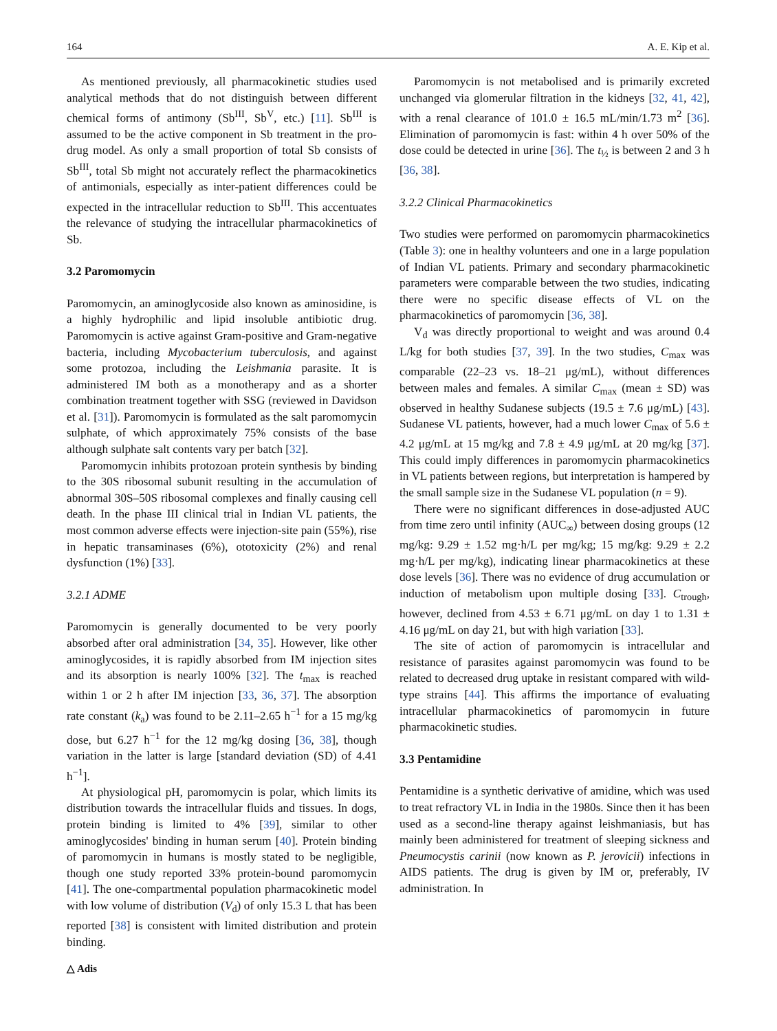164 A. E. Kip et al.
As mentioned previously, all pharmacokinetic studies used analytical methods that do not distinguish between different chemical forms of antimony (Sb<sup>III</sup>, Sb<sup>V</sup>, etc.) [11]. Sb<sup>III</sup> is assumed to be the active component in Sb treatment in the pro-drug model. As only a small proportion of total Sb consists of Sb<sup>III</sup>, total Sb might not accurately reflect the pharmacokinetics of antimonials, especially as inter-patient differences could be expected in the intracellular reduction to Sb<sup>III</sup>. This accentuates the relevance of studying the intracellular pharmacokinetics of Sb.
3.2 Paromomycin
Paromomycin, an aminoglycoside also known as aminosidine, is a highly hydrophilic and lipid insoluble antibiotic drug. Paromomycin is active against Gram-positive and Gram-negative bacteria, including Mycobacterium tuberculosis, and against some protozoa, including the Leishmania parasite. It is administered IM both as a monotherapy and as a shorter combination treatment together with SSG (reviewed in Davidson et al. [31]). Paromomycin is formulated as the salt paromomycin sulphate, of which approximately 75% consists of the base although sulphate salt contents vary per batch [32].
Paromomycin inhibits protozoan protein synthesis by binding to the 30S ribosomal subunit resulting in the accumulation of abnormal 30S–50S ribosomal complexes and finally causing cell death. In the phase III clinical trial in Indian VL patients, the most common adverse effects were injection-site pain (55%), rise in hepatic transaminases (6%), ototoxicity (2%) and renal dysfunction (1%) [33].
3.2.1 ADME
Paromomycin is generally documented to be very poorly absorbed after oral administration [34, 35]. However, like other aminoglycosides, it is rapidly absorbed from IM injection sites and its absorption is nearly 100% [32]. The t<sub>max</sub> is reached within 1 or 2 h after IM injection [33, 36, 37]. The absorption rate constant (k<sub>a</sub>) was found to be 2.11–2.65 h<sup>−1</sup> for a 15 mg/kg dose, but 6.27 h<sup>−1</sup> for the 12 mg/kg dosing [36, 38], though variation in the latter is large [standard deviation (SD) of 4.41 h<sup>−1</sup>].
At physiological pH, paromomycin is polar, which limits its distribution towards the intracellular fluids and tissues. In dogs, protein binding is limited to 4% [39], similar to other aminoglycosides' binding in human serum [40]. Protein binding of paromomycin in humans is mostly stated to be negligible, though one study reported 33% protein-bound paromomycin [41]. The one-compartmental population pharmacokinetic model with low volume of distribution (V<sub>d</sub>) of only 15.3 L that has been reported [38] is consistent with limited distribution and protein binding.
Paromomycin is not metabolised and is primarily excreted unchanged via glomerular filtration in the kidneys [32, 41, 42], with a renal clearance of 101.0 ± 16.5 mL/min/1.73 m<sup>2</sup> [36]. Elimination of paromomycin is fast: within 4 h over 50% of the dose could be detected in urine [36]. The t<sub>½</sub> is between 2 and 3 h [36, 38].
3.2.2 Clinical Pharmacokinetics
Two studies were performed on paromomycin pharmacokinetics (Table 3): one in healthy volunteers and one in a large population of Indian VL patients. Primary and secondary pharmacokinetic parameters were comparable between the two studies, indicating there were no specific disease effects of VL on the pharmacokinetics of paromomycin [36, 38].
V<sub>d</sub> was directly proportional to weight and was around 0.4 L/kg for both studies [37, 39]. In the two studies, C<sub>max</sub> was comparable (22–23 vs. 18–21 μg/mL), without differences between males and females. A similar C<sub>max</sub> (mean ± SD) was observed in healthy Sudanese subjects (19.5 ± 7.6 μg/mL) [43]. Sudanese VL patients, however, had a much lower C<sub>max</sub> of 5.6 ± 4.2 μg/mL at 15 mg/kg and 7.8 ± 4.9 μg/mL at 20 mg/kg [37]. This could imply differences in paromomycin pharmacokinetics in VL patients between regions, but interpretation is hampered by the small sample size in the Sudanese VL population (n = 9).
There were no significant differences in dose-adjusted AUC from time zero until infinity (AUC<sub>∞</sub>) between dosing groups (12 mg/kg: 9.29 ± 1.52 mg·h/L per mg/kg; 15 mg/kg: 9.29 ± 2.2 mg·h/L per mg/kg), indicating linear pharmacokinetics at these dose levels [36]. There was no evidence of drug accumulation or induction of metabolism upon multiple dosing [33]. C<sub>trough</sub>, however, declined from 4.53 ± 6.71 μg/mL on day 1 to 1.31 ± 4.16 μg/mL on day 21, but with high variation [33].
The site of action of paromomycin is intracellular and resistance of parasites against paromomycin was found to be related to decreased drug uptake in resistant compared with wild-type strains [44]. This affirms the importance of evaluating intracellular pharmacokinetics of paromomycin in future pharmacokinetic studies.
3.3 Pentamidine
Pentamidine is a synthetic derivative of amidine, which was used to treat refractory VL in India in the 1980s. Since then it has been used as a second-line therapy against leishmaniasis, but has mainly been administered for treatment of sleeping sickness and Pneumocystis carinii (now known as P. jerovicii) infections in AIDS patients. The drug is given by IM or, preferably, IV administration. In
△ Adis